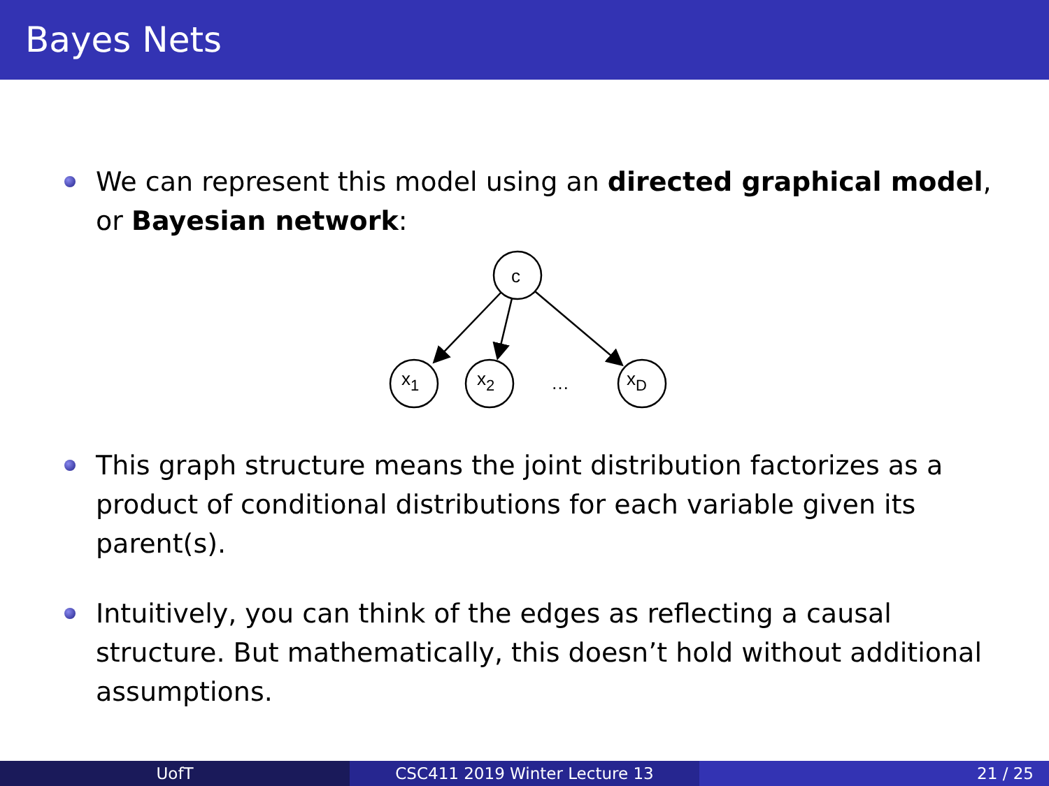Bayes Nets
We can represent this model using an directed graphical model, or Bayesian network:
c
x1
x2
…
xD
This graph structure means the joint distribution factorizes as a product of conditional distributions for each variable given its parent(s).
Intuitively, you can think of the edges as reflecting a causal structure. But mathematically, this doesn’t hold without additional assumptions.
UofT CSC411 2019 Winter Lecture 13 21 / 25